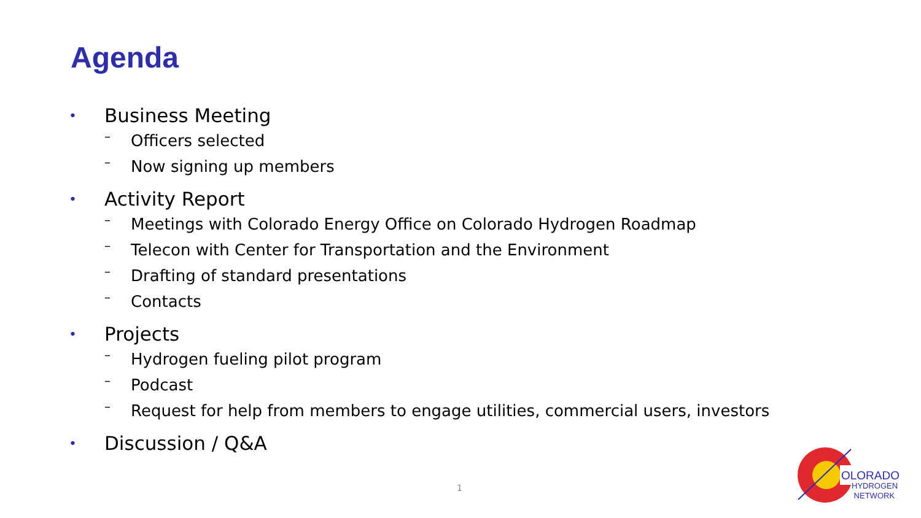Agenda
• Business Meeting
– Officers selected
– Now signing up members
• Activity Report
– Meetings with Colorado Energy Office on Colorado Hydrogen Roadmap
– Telecon with Center for Transportation and the Environment
– Drafting of standard presentations
– Contacts
• Projects
– Hydrogen fueling pilot program
– Podcast
– Request for help from members to engage utilities, commercial users, investors
• Discussion / Q&A
1
OLORADO
HYDROGEN
NETWORK